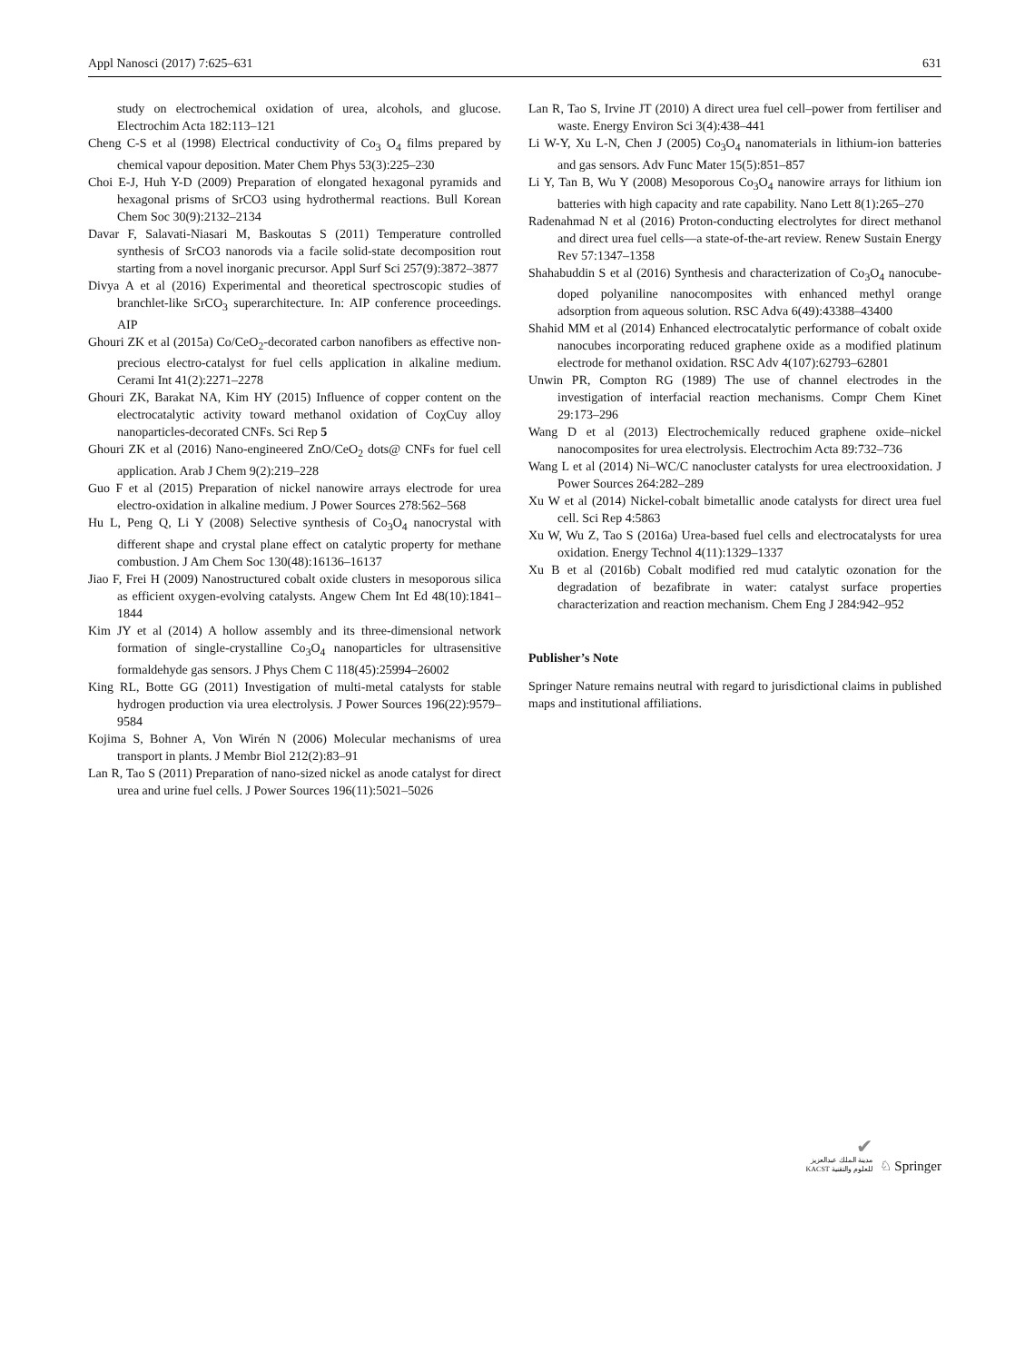Appl Nanosci (2017) 7:625–631 631
study on electrochemical oxidation of urea, alcohols, and glucose. Electrochim Acta 182:113–121
Cheng C-S et al (1998) Electrical conductivity of Co<sub>3</sub> O<sub>4</sub> films prepared by chemical vapour deposition. Mater Chem Phys 53(3):225–230
Choi E-J, Huh Y-D (2009) Preparation of elongated hexagonal pyramids and hexagonal prisms of SrCO3 using hydrothermal reactions. Bull Korean Chem Soc 30(9):2132–2134
Davar F, Salavati-Niasari M, Baskoutas S (2011) Temperature controlled synthesis of SrCO3 nanorods via a facile solid-state decomposition rout starting from a novel inorganic precursor. Appl Surf Sci 257(9):3872–3877
Divya A et al (2016) Experimental and theoretical spectroscopic studies of branchlet-like SrCO<sub>3</sub> superarchitecture. In: AIP conference proceedings. AIP
Ghouri ZK et al (2015a) Co/CeO<sub>2</sub>-decorated carbon nanofibers as effective non-precious electro-catalyst for fuel cells application in alkaline medium. Cerami Int 41(2):2271–2278
Ghouri ZK, Barakat NA, Kim HY (2015) Influence of copper content on the electrocatalytic activity toward methanol oxidation of CoχCuy alloy nanoparticles-decorated CNFs. Sci Rep 5
Ghouri ZK et al (2016) Nano-engineered ZnO/CeO<sub>2</sub> dots@ CNFs for fuel cell application. Arab J Chem 9(2):219–228
Guo F et al (2015) Preparation of nickel nanowire arrays electrode for urea electro-oxidation in alkaline medium. J Power Sources 278:562–568
Hu L, Peng Q, Li Y (2008) Selective synthesis of Co<sub>3</sub>O<sub>4</sub> nanocrystal with different shape and crystal plane effect on catalytic property for methane combustion. J Am Chem Soc 130(48):16136–16137
Jiao F, Frei H (2009) Nanostructured cobalt oxide clusters in mesoporous silica as efficient oxygen-evolving catalysts. Angew Chem Int Ed 48(10):1841–1844
Kim JY et al (2014) A hollow assembly and its three-dimensional network formation of single-crystalline Co<sub>3</sub>O<sub>4</sub> nanoparticles for ultrasensitive formaldehyde gas sensors. J Phys Chem C 118(45):25994–26002
King RL, Botte GG (2011) Investigation of multi-metal catalysts for stable hydrogen production via urea electrolysis. J Power Sources 196(22):9579–9584
Kojima S, Bohner A, Von Wirén N (2006) Molecular mechanisms of urea transport in plants. J Membr Biol 212(2):83–91
Lan R, Tao S (2011) Preparation of nano-sized nickel as anode catalyst for direct urea and urine fuel cells. J Power Sources 196(11):5021–5026
Lan R, Tao S, Irvine JT (2010) A direct urea fuel cell–power from fertiliser and waste. Energy Environ Sci 3(4):438–441
Li W-Y, Xu L-N, Chen J (2005) Co<sub>3</sub>O<sub>4</sub> nanomaterials in lithium-ion batteries and gas sensors. Adv Func Mater 15(5):851–857
Li Y, Tan B, Wu Y (2008) Mesoporous Co<sub>3</sub>O<sub>4</sub> nanowire arrays for lithium ion batteries with high capacity and rate capability. Nano Lett 8(1):265–270
Radenahmad N et al (2016) Proton-conducting electrolytes for direct methanol and direct urea fuel cells—a state-of-the-art review. Renew Sustain Energy Rev 57:1347–1358
Shahabuddin S et al (2016) Synthesis and characterization of Co<sub>3</sub>O<sub>4</sub> nanocube-doped polyaniline nanocomposites with enhanced methyl orange adsorption from aqueous solution. RSC Adva 6(49):43388–43400
Shahid MM et al (2014) Enhanced electrocatalytic performance of cobalt oxide nanocubes incorporating reduced graphene oxide as a modified platinum electrode for methanol oxidation. RSC Adv 4(107):62793–62801
Unwin PR, Compton RG (1989) The use of channel electrodes in the investigation of interfacial reaction mechanisms. Compr Chem Kinet 29:173–296
Wang D et al (2013) Electrochemically reduced graphene oxide–nickel nanocomposites for urea electrolysis. Electrochim Acta 89:732–736
Wang L et al (2014) Ni–WC/C nanocluster catalysts for urea electrooxidation. J Power Sources 264:282–289
Xu W et al (2014) Nickel-cobalt bimetallic anode catalysts for direct urea fuel cell. Sci Rep 4:5863
Xu W, Wu Z, Tao S (2016a) Urea-based fuel cells and electrocatalysts for urea oxidation. Energy Technol 4(11):1329–1337
Xu B et al (2016b) Cobalt modified red mud catalytic ozonation for the degradation of bezafibrate in water: catalyst surface properties characterization and reaction mechanism. Chem Eng J 284:942–952
Publisher’s Note
Springer Nature remains neutral with regard to jurisdictional claims in published maps and institutional affiliations.
✔
مدينة الملك عبدالعزيز
KACST للعلوم والتقنية
♘ Springer